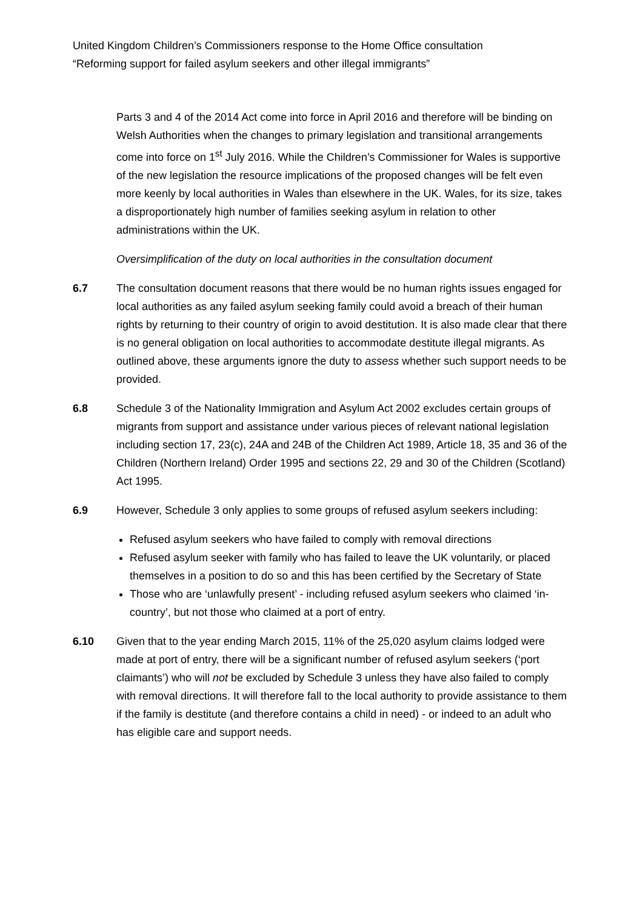United Kingdom Children’s Commissioners response to the Home Office consultation
“Reforming support for failed asylum seekers and other illegal immigrants”
Parts 3 and 4 of the 2014 Act come into force in April 2016 and therefore will be binding on Welsh Authorities when the changes to primary legislation and transitional arrangements come into force on 1<sup>st</sup> July 2016. While the Children’s Commissioner for Wales is supportive of the new legislation the resource implications of the proposed changes will be felt even more keenly by local authorities in Wales than elsewhere in the UK. Wales, for its size, takes a disproportionately high number of families seeking asylum in relation to other administrations within the UK.
Oversimplification of the duty on local authorities in the consultation document
6.7 The consultation document reasons that there would be no human rights issues engaged for local authorities as any failed asylum seeking family could avoid a breach of their human rights by returning to their country of origin to avoid destitution. It is also made clear that there is no general obligation on local authorities to accommodate destitute illegal migrants. As outlined above, these arguments ignore the duty to assess whether such support needs to be provided.
6.8 Schedule 3 of the Nationality Immigration and Asylum Act 2002 excludes certain groups of migrants from support and assistance under various pieces of relevant national legislation including section 17, 23(c), 24A and 24B of the Children Act 1989, Article 18, 35 and 36 of the Children (Northern Ireland) Order 1995 and sections 22, 29 and 30 of the Children (Scotland) Act 1995.
6.9 However, Schedule 3 only applies to some groups of refused asylum seekers including:
Refused asylum seekers who have failed to comply with removal directions
Refused asylum seeker with family who has failed to leave the UK voluntarily, or placed themselves in a position to do so and this has been certified by the Secretary of State
Those who are ‘unlawfully present’ - including refused asylum seekers who claimed ‘in-country’, but not those who claimed at a port of entry.
6.10 Given that to the year ending March 2015, 11% of the 25,020 asylum claims lodged were made at port of entry, there will be a significant number of refused asylum seekers (‘port claimants’) who will not be excluded by Schedule 3 unless they have also failed to comply with removal directions. It will therefore fall to the local authority to provide assistance to them if the family is destitute (and therefore contains a child in need) - or indeed to an adult who has eligible care and support needs.